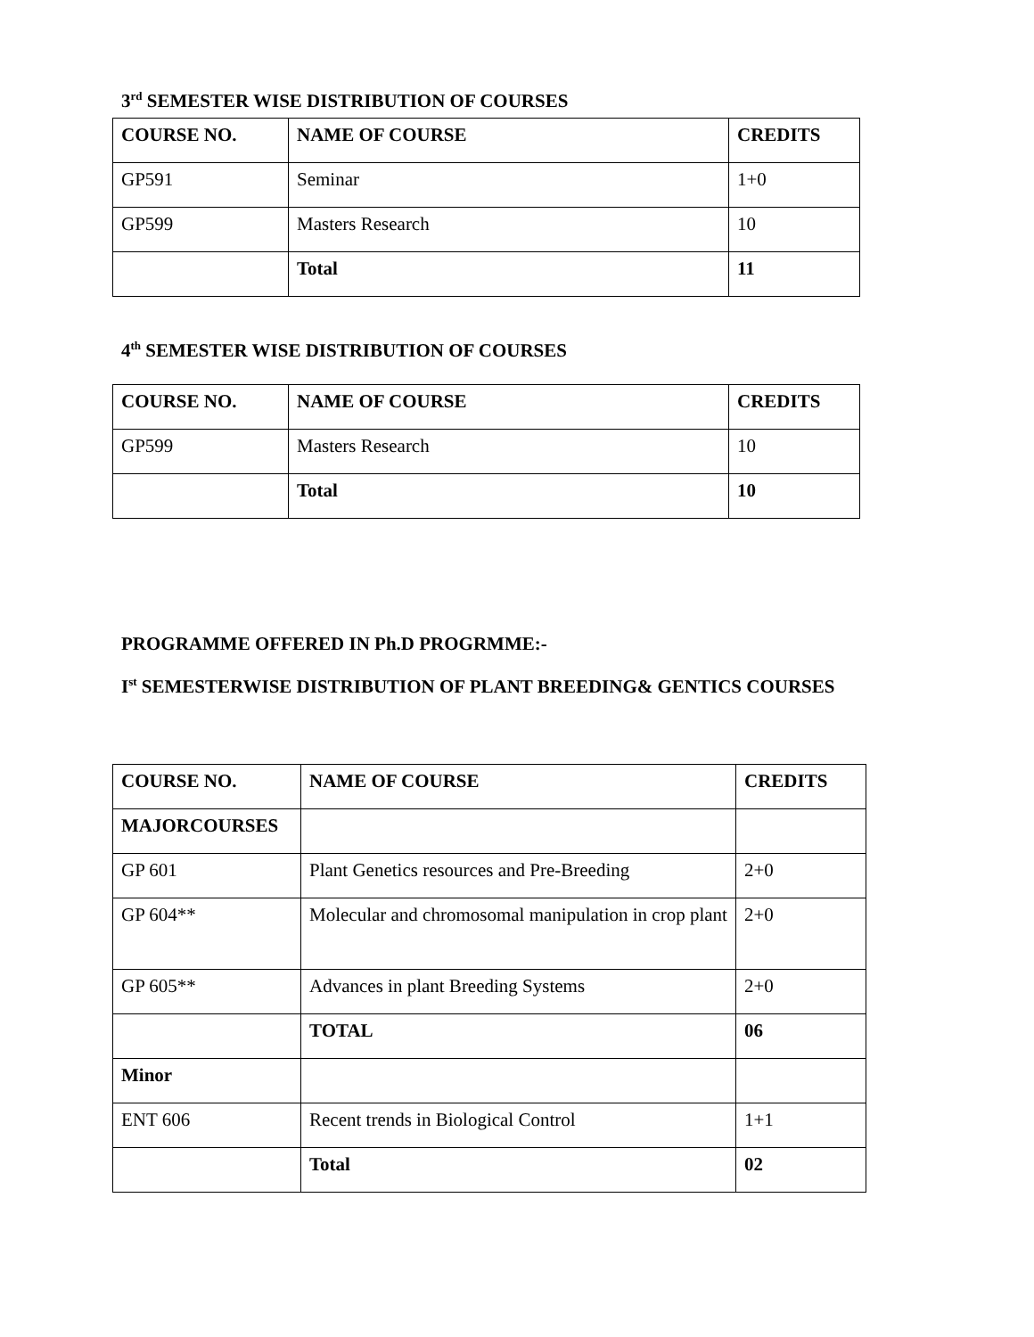3<sup>rd</sup> SEMESTER WISE DISTRIBUTION OF COURSES
| COURSE NO. | NAME OF COURSE | CREDITS |
| --- | --- | --- |
| GP591 | Seminar | 1+0 |
| GP599 | Masters Research | 10 |
| | Total | 11 |
4<sup>th</sup> SEMESTER WISE DISTRIBUTION OF COURSES
| COURSE NO. | NAME OF COURSE | CREDITS |
| --- | --- | --- |
| GP599 | Masters Research | 10 |
| | Total | 10 |
PROGRAMME OFFERED IN Ph.D PROGRMME:-
I<sup>st</sup> SEMESTERWISE DISTRIBUTION OF PLANT BREEDING& GENTICS COURSES
| COURSE NO. | NAME OF COURSE | CREDITS |
| --- | --- | --- |
| MAJORCOURSES | | |
| GP 601 | Plant Genetics resources and Pre-Breeding | 2+0 |
| GP 604** | Molecular and chromosomal manipulation in crop plant | 2+0 |
| GP 605** | Advances in plant Breeding Systems | 2+0 |
| | TOTAL | 06 |
| Minor | | |
| ENT 606 | Recent trends in Biological Control | 1+1 |
| | Total | 02 |